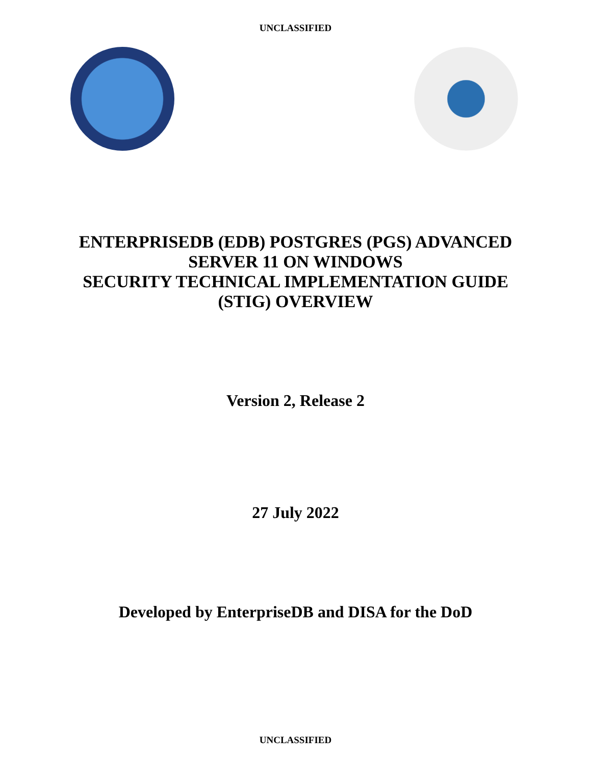UNCLASSIFIED
ENTERPRISEDB (EDB) POSTGRES (PGS) ADVANCED
SERVER 11 ON WINDOWS
SECURITY TECHNICAL IMPLEMENTATION GUIDE
(STIG) OVERVIEW
Version 2, Release 2
27 July 2022
Developed by EnterpriseDB and DISA for the DoD
UNCLASSIFIED